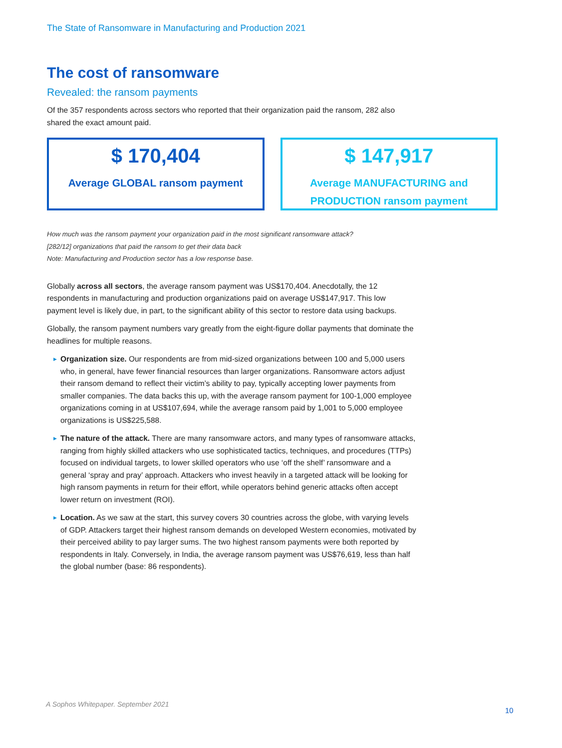The State of Ransomware in Manufacturing and Production 2021
The cost of ransomware
Revealed: the ransom payments
Of the 357 respondents across sectors who reported that their organization paid the ransom, 282 also shared the exact amount paid.
$ 170,404
Average GLOBAL ransom payment
$ 147,917
Average MANUFACTURING and
PRODUCTION ransom payment
How much was the ransom payment your organization paid in the most significant ransomware attack?
[282/12] organizations that paid the ransom to get their data back
Note: Manufacturing and Production sector has a low response base.
Globally across all sectors, the average ransom payment was US$170,404. Anecdotally, the 12 respondents in manufacturing and production organizations paid on average US$147,917. This low payment level is likely due, in part, to the significant ability of this sector to restore data using backups.
Globally, the ransom payment numbers vary greatly from the eight-figure dollar payments that dominate the headlines for multiple reasons.
▶ Organization size. Our respondents are from mid-sized organizations between 100 and 5,000 users who, in general, have fewer financial resources than larger organizations. Ransomware actors adjust their ransom demand to reflect their victim’s ability to pay, typically accepting lower payments from smaller companies. The data backs this up, with the average ransom payment for 100-1,000 employee organizations coming in at US$107,694, while the average ransom paid by 1,001 to 5,000 employee organizations is US$225,588.
▶ The nature of the attack. There are many ransomware actors, and many types of ransomware attacks, ranging from highly skilled attackers who use sophisticated tactics, techniques, and procedures (TTPs) focused on individual targets, to lower skilled operators who use ‘off the shelf’ ransomware and a general ‘spray and pray’ approach. Attackers who invest heavily in a targeted attack will be looking for high ransom payments in return for their effort, while operators behind generic attacks often accept lower return on investment (ROI).
▶ Location. As we saw at the start, this survey covers 30 countries across the globe, with varying levels of GDP. Attackers target their highest ransom demands on developed Western economies, motivated by their perceived ability to pay larger sums. The two highest ransom payments were both reported by respondents in Italy. Conversely, in India, the average ransom payment was US$76,619, less than half the global number (base: 86 respondents).
A Sophos Whitepaper. September 2021
10